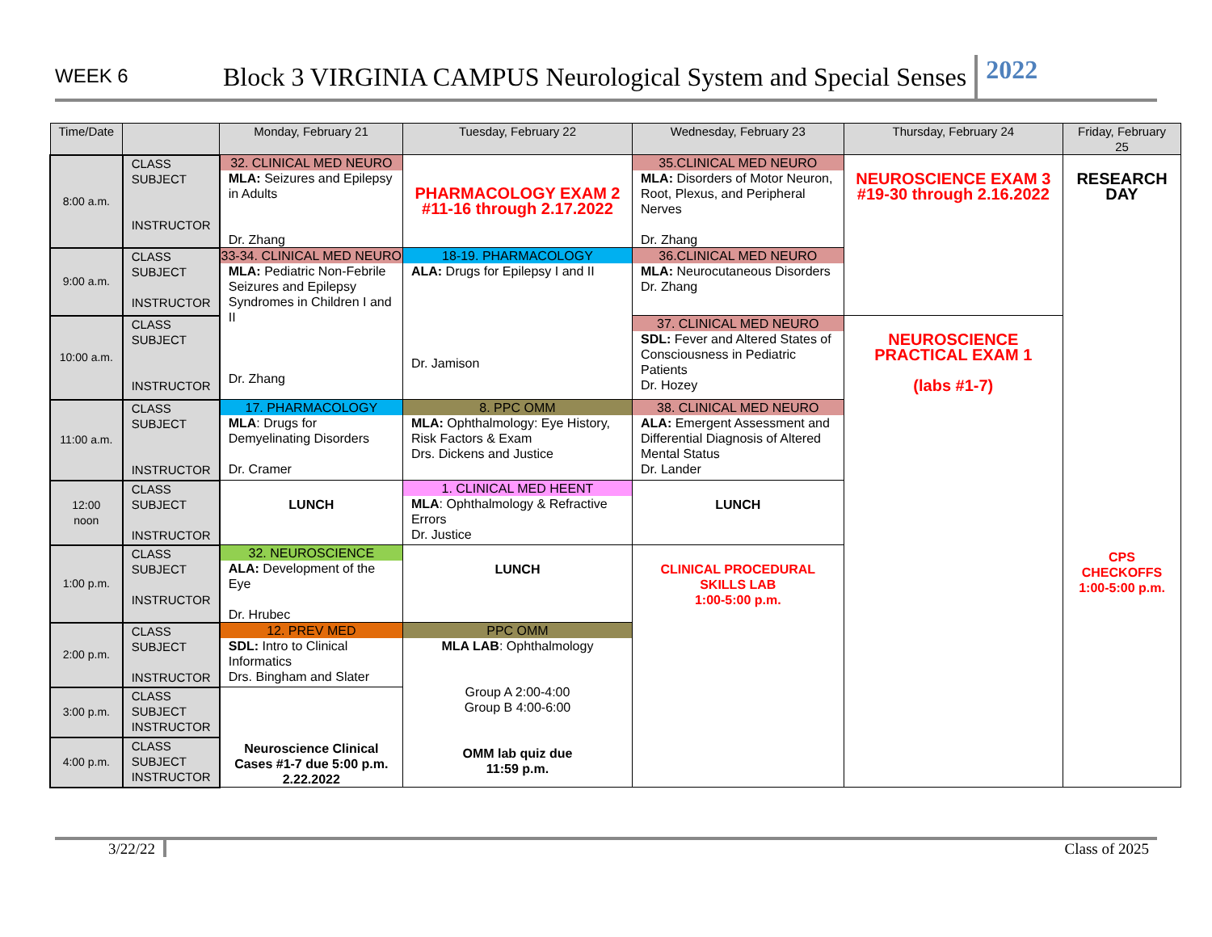WEEK 6
Block 3 VIRGINIA CAMPUS Neurological System and Special Senses
2022
| Time/Date | | Monday, February 21 | Tuesday, February 22 | Wednesday, February 23 | Thursday, February 24 | Friday, February 25 |
| --- | --- | --- | --- | --- | --- | --- |
| 8:00 a.m. | CLASS SUBJECT INSTRUCTOR | 32. CLINICAL MED NEURO MLA: Seizures and Epilepsy in Adults Dr. Zhang | PHARMACOLOGY EXAM 2 #11-16 through 2.17.2022 | 35.CLINICAL MED NEURO MLA: Disorders of Motor Neuron, Root, Plexus, and Peripheral Nerves Dr. Zhang | NEUROSCIENCE EXAM 3 #19-30 through 2.16.2022 | RESEARCH DAY CPS CHECKOFFS 1:00-5:00 p.m. |
| 9:00 a.m. | CLASS SUBJECT INSTRUCTOR | 33-34. CLINICAL MED NEURO MLA: Pediatric Non-Febrile Seizures and Epilepsy Syndromes in Children I and II Dr. Zhang | 18-19. PHARMACOLOGY ALA: Drugs for Epilepsy I and II Dr. Jamison | 36.CLINICAL MED NEURO MLA: Neurocutaneous Disorders Dr. Zhang | | |
| 10:00 a.m. | CLASS SUBJECT INSTRUCTOR | | | 37. CLINICAL MED NEURO SDL: Fever and Altered States of Consciousness in Pediatric Patients Dr. Hozey | NEUROSCIENCE PRACTICAL EXAM 1 (labs #1-7) | |
| 11:00 a.m. | CLASS SUBJECT INSTRUCTOR | 17. PHARMACOLOGY MLA : Drugs for Demyelinating Disorders Dr. Cramer | 8. PPC OMM MLA: Ophthalmology: Eye History, Risk Factors & Exam Drs. Dickens and Justice | 38. CLINICAL MED NEURO ALA: Emergent Assessment and Differential Diagnosis of Altered Mental Status Dr. Lander | | |
| 12:00 noon | CLASS SUBJECT INSTRUCTOR | LUNCH | 1. CLINICAL MED HEENT MLA : Ophthalmology & Refractive Errors Dr. Justice | LUNCH | | |
| 1:00 p.m. | CLASS SUBJECT INSTRUCTOR | 32. NEUROSCIENCE ALA: Development of the Eye Dr. Hrubec | LUNCH | CLINICAL PROCEDURAL SKILLS LAB 1:00-5:00 p.m. | | |
| 2:00 p.m. | CLASS SUBJECT INSTRUCTOR | 12. PREV MED SDL: Intro to Clinical Informatics Drs. Bingham and Slater | PPC OMM MLA LAB : Ophthalmology Group A 2:00-4:00 Group B 4:00-6:00 OMM lab quiz due 11:59 p.m. | | | |
| 3:00 p.m. | CLASS SUBJECT INSTRUCTOR | Neuroscience Clinical Cases #1-7 due 5:00 p.m. 2.22.2022 | | | | |
| 4:00 p.m. | CLASS SUBJECT INSTRUCTOR | | | | | |
3/22/22 Class of 2025